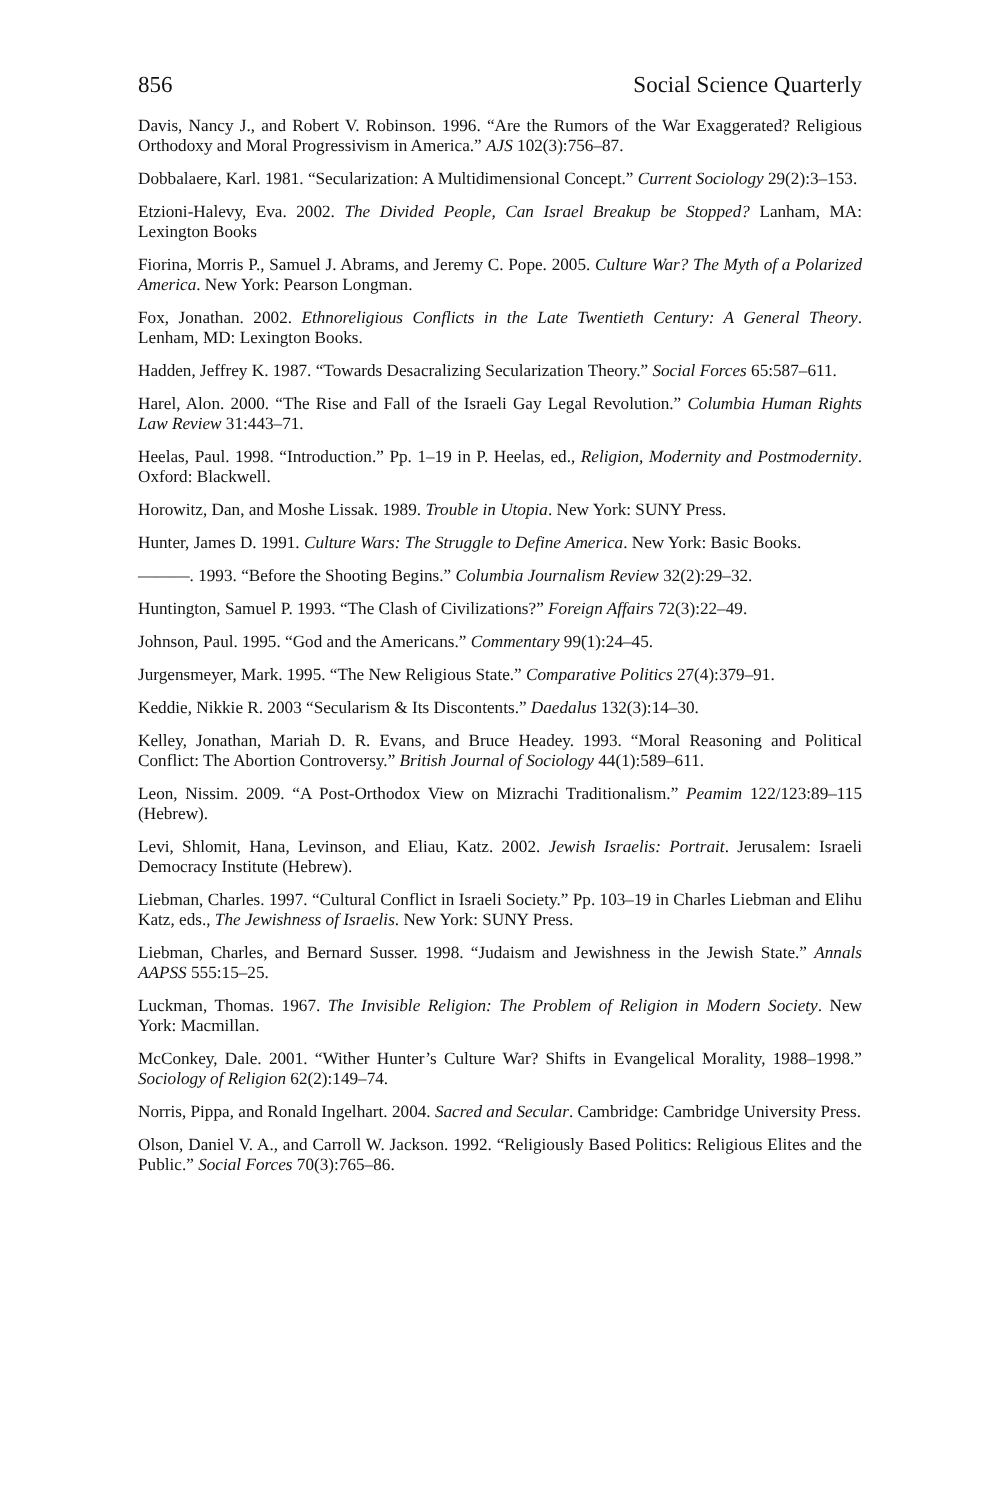856 Social Science Quarterly
Davis, Nancy J., and Robert V. Robinson. 1996. “Are the Rumors of the War Exaggerated? Religious Orthodoxy and Moral Progressivism in America.” AJS 102(3):756–87.
Dobbalaere, Karl. 1981. “Secularization: A Multidimensional Concept.” Current Sociology 29(2):3–153.
Etzioni-Halevy, Eva. 2002. The Divided People, Can Israel Breakup be Stopped? Lanham, MA: Lexington Books
Fiorina, Morris P., Samuel J. Abrams, and Jeremy C. Pope. 2005. Culture War? The Myth of a Polarized America. New York: Pearson Longman.
Fox, Jonathan. 2002. Ethnoreligious Conflicts in the Late Twentieth Century: A General Theory. Lenham, MD: Lexington Books.
Hadden, Jeffrey K. 1987. “Towards Desacralizing Secularization Theory.” Social Forces 65:587–611.
Harel, Alon. 2000. “The Rise and Fall of the Israeli Gay Legal Revolution.” Columbia Human Rights Law Review 31:443–71.
Heelas, Paul. 1998. “Introduction.” Pp. 1–19 in P. Heelas, ed., Religion, Modernity and Postmodernity. Oxford: Blackwell.
Horowitz, Dan, and Moshe Lissak. 1989. Trouble in Utopia. New York: SUNY Press.
Hunter, James D. 1991. Culture Wars: The Struggle to Define America. New York: Basic Books.
———. 1993. “Before the Shooting Begins.” Columbia Journalism Review 32(2):29–32.
Huntington, Samuel P. 1993. “The Clash of Civilizations?” Foreign Affairs 72(3):22–49.
Johnson, Paul. 1995. “God and the Americans.” Commentary 99(1):24–45.
Jurgensmeyer, Mark. 1995. “The New Religious State.” Comparative Politics 27(4):379–91.
Keddie, Nikkie R. 2003 “Secularism & Its Discontents.” Daedalus 132(3):14–30.
Kelley, Jonathan, Mariah D. R. Evans, and Bruce Headey. 1993. “Moral Reasoning and Political Conflict: The Abortion Controversy.” British Journal of Sociology 44(1):589–611.
Leon, Nissim. 2009. “A Post-Orthodox View on Mizrachi Traditionalism.” Peamim 122/123:89–115 (Hebrew).
Levi, Shlomit, Hana, Levinson, and Eliau, Katz. 2002. Jewish Israelis: Portrait. Jerusalem: Israeli Democracy Institute (Hebrew).
Liebman, Charles. 1997. “Cultural Conflict in Israeli Society.” Pp. 103–19 in Charles Liebman and Elihu Katz, eds., The Jewishness of Israelis. New York: SUNY Press.
Liebman, Charles, and Bernard Susser. 1998. “Judaism and Jewishness in the Jewish State.” Annals AAPSS 555:15–25.
Luckman, Thomas. 1967. The Invisible Religion: The Problem of Religion in Modern Society. New York: Macmillan.
McConkey, Dale. 2001. “Wither Hunter’s Culture War? Shifts in Evangelical Morality, 1988–1998.” Sociology of Religion 62(2):149–74.
Norris, Pippa, and Ronald Ingelhart. 2004. Sacred and Secular. Cambridge: Cambridge University Press.
Olson, Daniel V. A., and Carroll W. Jackson. 1992. “Religiously Based Politics: Religious Elites and the Public.” Social Forces 70(3):765–86.